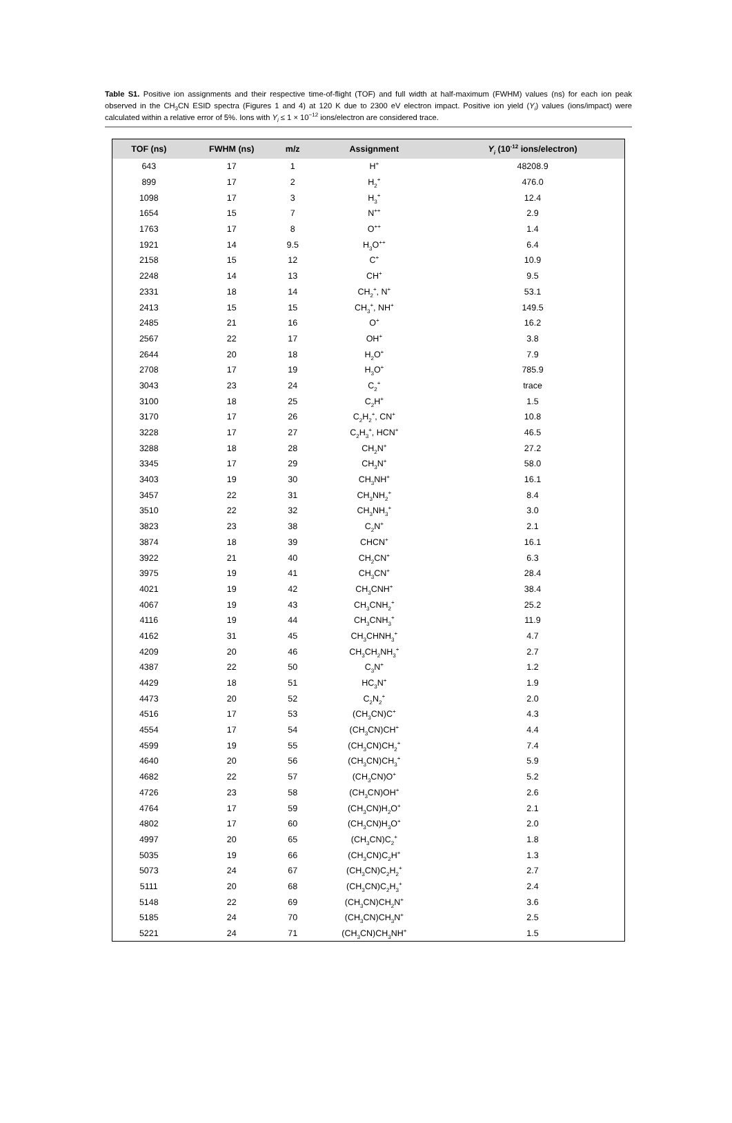Table S1. Positive ion assignments and their respective time-of-flight (TOF) and full width at half-maximum (FWHM) values (ns) for each ion peak observed in the CH<sub>3</sub>CN ESID spectra (Figures 1 and 4) at 120 K due to 2300 eV electron impact. Positive ion yield (Y<sub>i</sub>) values (ions/impact) were calculated within a relative error of 5%. Ions with Y<sub>i</sub> ≤ 1 × 10<sup>−12</sup> ions/electron are considered trace.
| TOF (ns) | FWHM (ns) | m/z | Assignment | Y<sub>i</sub> (10<sup>-12</sup> ions/electron) |
| --- | --- | --- | --- | --- |
| 643 | 17 | 1 | H<sup>+</sup> | 48208.9 |
| 899 | 17 | 2 | H<sub>2</sub><sup>+</sup> | 476.0 |
| 1098 | 17 | 3 | H<sub>3</sub><sup>+</sup> | 12.4 |
| 1654 | 15 | 7 | N<sup>++</sup> | 2.9 |
| 1763 | 17 | 8 | O<sup>++</sup> | 1.4 |
| 1921 | 14 | 9.5 | H<sub>3</sub>O<sup>++</sup> | 6.4 |
| 2158 | 15 | 12 | C<sup>+</sup> | 10.9 |
| 2248 | 14 | 13 | CH<sup>+</sup> | 9.5 |
| 2331 | 18 | 14 | CH<sub>2</sub><sup>+</sup>, N<sup>+</sup> | 53.1 |
| 2413 | 15 | 15 | CH<sub>3</sub><sup>+</sup>, NH<sup>+</sup> | 149.5 |
| 2485 | 21 | 16 | O<sup>+</sup> | 16.2 |
| 2567 | 22 | 17 | OH<sup>+</sup> | 3.8 |
| 2644 | 20 | 18 | H<sub>2</sub>O<sup>+</sup> | 7.9 |
| 2708 | 17 | 19 | H<sub>3</sub>O<sup>+</sup> | 785.9 |
| 3043 | 23 | 24 | C<sub>2</sub><sup>+</sup> | trace |
| 3100 | 18 | 25 | C<sub>2</sub>H<sup>+</sup> | 1.5 |
| 3170 | 17 | 26 | C<sub>2</sub>H<sub>2</sub><sup>+</sup>, CN<sup>+</sup> | 10.8 |
| 3228 | 17 | 27 | C<sub>2</sub>H<sub>3</sub><sup>+</sup>, HCN<sup>+</sup> | 46.5 |
| 3288 | 18 | 28 | CH<sub>2</sub>N<sup>+</sup> | 27.2 |
| 3345 | 17 | 29 | CH<sub>3</sub>N<sup>+</sup> | 58.0 |
| 3403 | 19 | 30 | CH<sub>3</sub>NH<sup>+</sup> | 16.1 |
| 3457 | 22 | 31 | CH<sub>3</sub>NH<sub>2</sub><sup>+</sup> | 8.4 |
| 3510 | 22 | 32 | CH<sub>3</sub>NH<sub>3</sub><sup>+</sup> | 3.0 |
| 3823 | 23 | 38 | C<sub>2</sub>N<sup>+</sup> | 2.1 |
| 3874 | 18 | 39 | CHCN<sup>+</sup> | 16.1 |
| 3922 | 21 | 40 | CH<sub>2</sub>CN<sup>+</sup> | 6.3 |
| 3975 | 19 | 41 | CH<sub>3</sub>CN<sup>+</sup> | 28.4 |
| 4021 | 19 | 42 | CH<sub>3</sub>CNH<sup>+</sup> | 38.4 |
| 4067 | 19 | 43 | CH<sub>3</sub>CNH<sub>2</sub><sup>+</sup> | 25.2 |
| 4116 | 19 | 44 | CH<sub>3</sub>CNH<sub>3</sub><sup>+</sup> | 11.9 |
| 4162 | 31 | 45 | CH<sub>3</sub>CHNH<sub>3</sub><sup>+</sup> | 4.7 |
| 4209 | 20 | 46 | CH<sub>3</sub>CH<sub>2</sub>NH<sub>3</sub><sup>+</sup> | 2.7 |
| 4387 | 22 | 50 | C<sub>3</sub>N<sup>+</sup> | 1.2 |
| 4429 | 18 | 51 | HC<sub>3</sub>N<sup>+</sup> | 1.9 |
| 4473 | 20 | 52 | C<sub>2</sub>N<sub>2</sub><sup>+</sup> | 2.0 |
| 4516 | 17 | 53 | (CH<sub>3</sub>CN)C<sup>+</sup> | 4.3 |
| 4554 | 17 | 54 | (CH<sub>3</sub>CN)CH<sup>+</sup> | 4.4 |
| 4599 | 19 | 55 | (CH<sub>3</sub>CN)CH<sub>2</sub><sup>+</sup> | 7.4 |
| 4640 | 20 | 56 | (CH<sub>3</sub>CN)CH<sub>3</sub><sup>+</sup> | 5.9 |
| 4682 | 22 | 57 | (CH<sub>3</sub>CN)O<sup>+</sup> | 5.2 |
| 4726 | 23 | 58 | (CH<sub>3</sub>CN)OH<sup>+</sup> | 2.6 |
| 4764 | 17 | 59 | (CH<sub>3</sub>CN)H<sub>2</sub>O<sup>+</sup> | 2.1 |
| 4802 | 17 | 60 | (CH<sub>3</sub>CN)H<sub>3</sub>O<sup>+</sup> | 2.0 |
| 4997 | 20 | 65 | (CH<sub>3</sub>CN)C<sub>2</sub><sup>+</sup> | 1.8 |
| 5035 | 19 | 66 | (CH<sub>3</sub>CN)C<sub>2</sub>H<sup>+</sup> | 1.3 |
| 5073 | 24 | 67 | (CH<sub>3</sub>CN)C<sub>2</sub>H<sub>2</sub><sup>+</sup> | 2.7 |
| 5111 | 20 | 68 | (CH<sub>3</sub>CN)C<sub>2</sub>H<sub>3</sub><sup>+</sup> | 2.4 |
| 5148 | 22 | 69 | (CH<sub>3</sub>CN)CH<sub>2</sub>N<sup>+</sup> | 3.6 |
| 5185 | 24 | 70 | (CH<sub>3</sub>CN)CH<sub>3</sub>N<sup>+</sup> | 2.5 |
| 5221 | 24 | 71 | (CH<sub>3</sub>CN)CH<sub>3</sub>NH<sup>+</sup> | 1.5 |